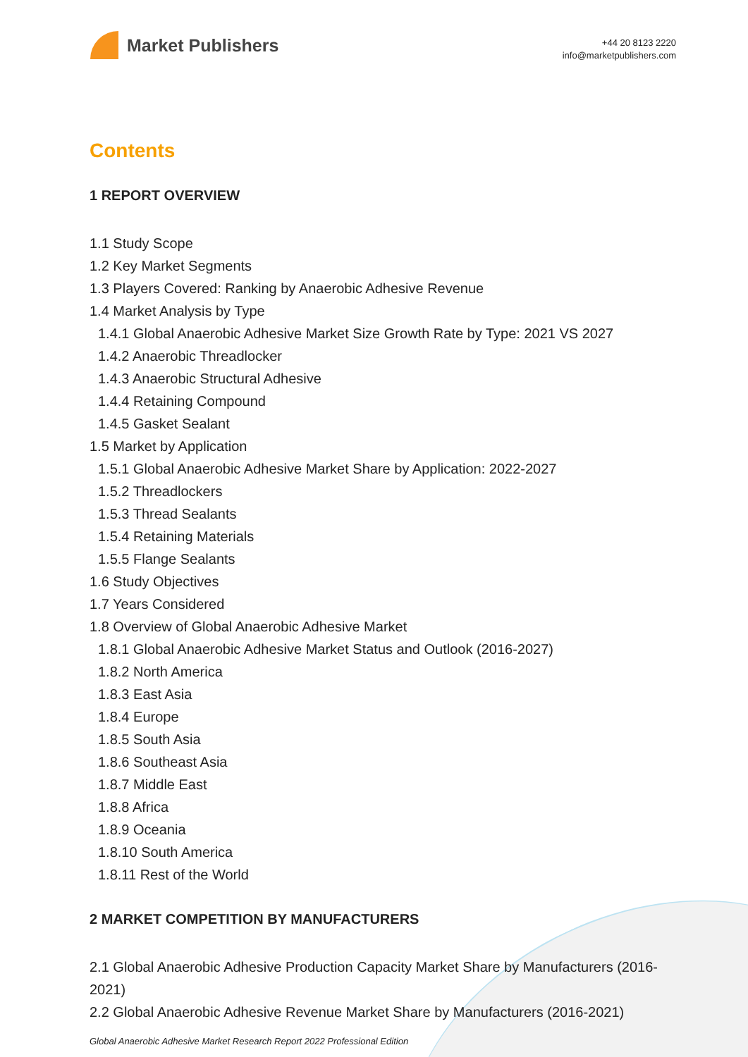Market Publishers
+44 20 8123 2220
info@marketpublishers.com
Contents
1 REPORT OVERVIEW
1.1 Study Scope
1.2 Key Market Segments
1.3 Players Covered: Ranking by Anaerobic Adhesive Revenue
1.4 Market Analysis by Type
1.4.1 Global Anaerobic Adhesive Market Size Growth Rate by Type: 2021 VS 2027
1.4.2 Anaerobic Threadlocker
1.4.3 Anaerobic Structural Adhesive
1.4.4 Retaining Compound
1.4.5 Gasket Sealant
1.5 Market by Application
1.5.1 Global Anaerobic Adhesive Market Share by Application: 2022-2027
1.5.2 Threadlockers
1.5.3 Thread Sealants
1.5.4 Retaining Materials
1.5.5 Flange Sealants
1.6 Study Objectives
1.7 Years Considered
1.8 Overview of Global Anaerobic Adhesive Market
1.8.1 Global Anaerobic Adhesive Market Status and Outlook (2016-2027)
1.8.2 North America
1.8.3 East Asia
1.8.4 Europe
1.8.5 South Asia
1.8.6 Southeast Asia
1.8.7 Middle East
1.8.8 Africa
1.8.9 Oceania
1.8.10 South America
1.8.11 Rest of the World
2 MARKET COMPETITION BY MANUFACTURERS
2.1 Global Anaerobic Adhesive Production Capacity Market Share by Manufacturers (2016-2021)
2.2 Global Anaerobic Adhesive Revenue Market Share by Manufacturers (2016-2021)
Global Anaerobic Adhesive Market Research Report 2022 Professional Edition